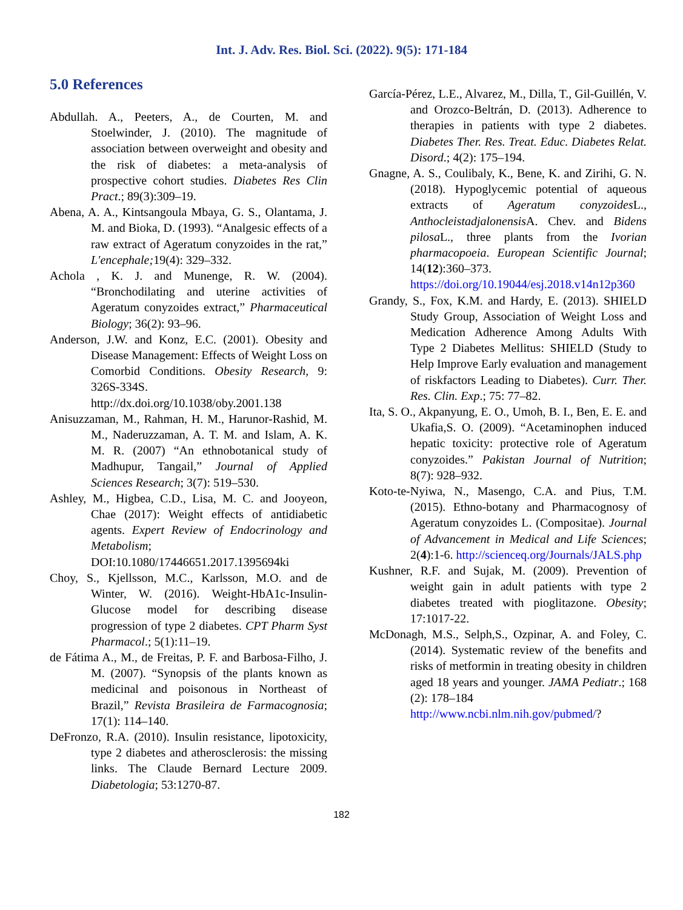Int. J. Adv. Res. Biol. Sci. (2022). 9(5): 171-184
5.0 References
Abdullah. A., Peeters, A., de Courten, M. and Stoelwinder, J. (2010). The magnitude of association between overweight and obesity and the risk of diabetes: a meta-analysis of prospective cohort studies. Diabetes Res Clin Pract.; 89(3):309–19.
Abena, A. A., Kintsangoula Mbaya, G. S., Olantama, J. M. and Bioka, D. (1993). “Analgesic effects of a raw extract of Ageratum conyzoides in the rat,” L'encephale; 19(4): 329–332.
Achola , K. J. and Munenge, R. W. (2004). “Bronchodilating and uterine activities of Ageratum conyzoides extract,” Pharmaceutical Biology; 36(2): 93–96.
Anderson, J.W. and Konz, E.C. (2001). Obesity and Disease Management: Effects of Weight Loss on Comorbid Conditions. Obesity Research, 9: 326S-334S. http://dx.doi.org/10.1038/oby.2001.138
Anisuzzaman, M., Rahman, H. M., Harunor-Rashid, M. M., Naderuzzaman, A. T. M. and Islam, A. K. M. R. (2007) “An ethnobotanical study of Madhupur, Tangail,” Journal of Applied Sciences Research; 3(7): 519–530.
Ashley, M., Higbea, C.D., Lisa, M. C. and Jooyeon, Chae (2017): Weight effects of antidiabetic agents. Expert Review of Endocrinology and Metabolism; DOI:10.1080/17446651.2017.1395694ki
Choy, S., Kjellsson, M.C., Karlsson, M.O. and de Winter, W. (2016). Weight-HbA1c-Insulin-Glucose model for describing disease progression of type 2 diabetes. CPT Pharm Syst Pharmacol.; 5(1):11–19.
de Fátima A., M., de Freitas, P. F. and Barbosa-Filho, J. M. (2007). “Synopsis of the plants known as medicinal and poisonous in Northeast of Brazil,” Revista Brasileira de Farmacognosia; 17(1): 114–140.
DeFronzo, R.A. (2010). Insulin resistance, lipotoxicity, type 2 diabetes and atherosclerosis: the missing links. The Claude Bernard Lecture 2009. Diabetologia; 53:1270-87.
García-Pérez, L.E., Alvarez, M., Dilla, T., Gil-Guillén, V. and Orozco-Beltrán, D. (2013). Adherence to therapies in patients with type 2 diabetes. Diabetes Ther. Res. Treat. Educ. Diabetes Relat. Disord.; 4(2): 175–194.
Gnagne, A. S., Coulibaly, K., Bene, K. and Zirihi, G. N. (2018). Hypoglycemic potential of aqueous extracts of Ageratum conyzoides L., Anthocleistadjalonensis A. Chev. and Bidens pilosa L., three plants from the Ivorian pharmacopoeia. European Scientific Journal; 14(12):360–373. https://doi.org/10.19044/esj.2018.v14n12p360
Grandy, S., Fox, K.M. and Hardy, E. (2013). SHIELD Study Group, Association of Weight Loss and Medication Adherence Among Adults With Type 2 Diabetes Mellitus: SHIELD (Study to Help Improve Early evaluation and management of riskfactors Leading to Diabetes). Curr. Ther. Res. Clin. Exp.; 75: 77–82.
Ita, S. O., Akpanyung, E. O., Umoh, B. I., Ben, E. E. and Ukafia,S. O. (2009). “Acetaminophen induced hepatic toxicity: protective role of Ageratum conyzoides.” Pakistan Journal of Nutrition; 8(7): 928–932.
Koto-te-Nyiwa, N., Masengo, C.A. and Pius, T.M. (2015). Ethno-botany and Pharmacognosy of Ageratum conyzoides L. (Compositae). Journal of Advancement in Medical and Life Sciences; 2(4):1-6. http://scienceq.org/Journals/JALS.php
Kushner, R.F. and Sujak, M. (2009). Prevention of weight gain in adult patients with type 2 diabetes treated with pioglitazone. Obesity; 17:1017-22.
McDonagh, M.S., Selph,S., Ozpinar, A. and Foley, C. (2014). Systematic review of the benefits and risks of metformin in treating obesity in children aged 18 years and younger. JAMA Pediatr.; 168 (2): 178–184
http://www.ncbi.nlm.nih.gov/pubmed/?
182